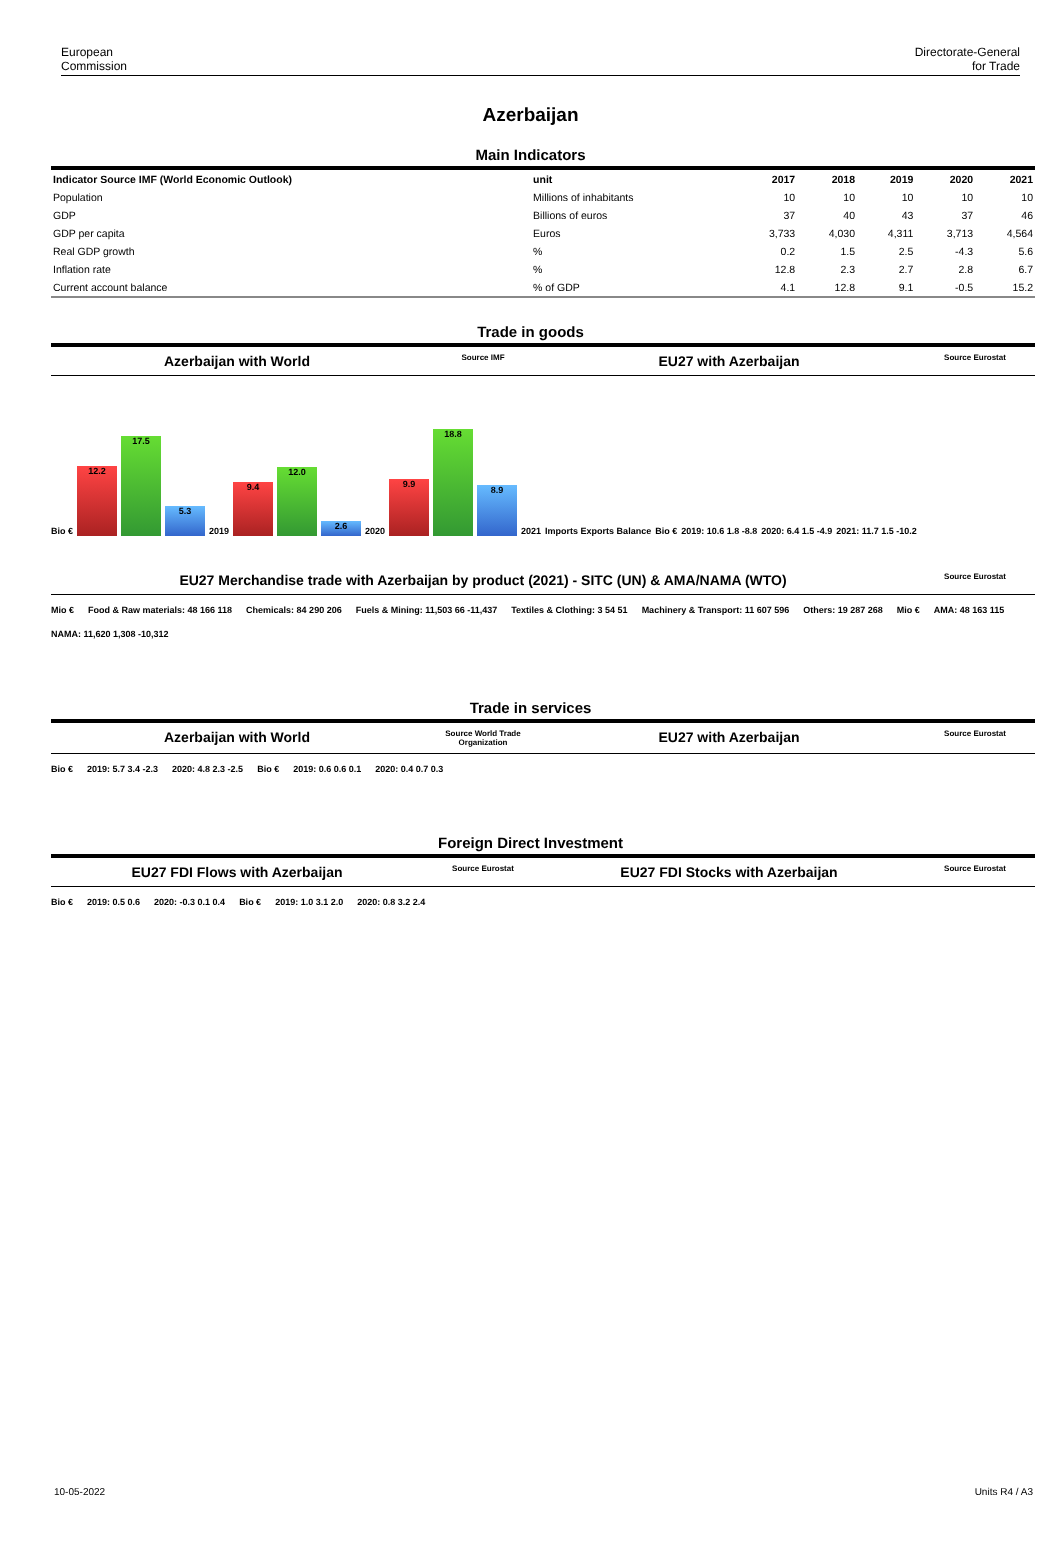European
Commission
Directorate-General
for Trade
Azerbaijan
Main Indicators
| Indicator Source IMF (World Economic Outlook) | unit | 2017 | 2018 | 2019 | 2020 | 2021 |
| --- | --- | --- | --- | --- | --- | --- |
| Population | Millions of inhabitants | 10 | 10 | 10 | 10 | 10 |
| GDP | Billions of euros | 37 | 40 | 43 | 37 | 46 |
| GDP per capita | Euros | 3,733 | 4,030 | 4,311 | 3,713 | 4,564 |
| Real GDP growth | % | 0.2 | 1.5 | 2.5 | -4.3 | 5.6 |
| Inflation rate | % | 12.8 | 2.3 | 2.7 | 2.8 | 6.7 |
| Current account balance | % of GDP | 4.1 | 12.8 | 9.1 | -0.5 | 15.2 |
Trade in goods
Azerbaijan with World
Source IMF
EU27 with Azerbaijan
Source Eurostat
Bio €
12.2
17.5
5.3
2019
9.4
12.0
2.6
2020
9.9
18.8
8.9
2021 Imports Exports Balance Bio € 2019: 10.6 1.8 -8.8 2020: 6.4 1.5 -4.9 2021: 11.7 1.5 -10.2
EU27 Merchandise trade with Azerbaijan by product (2021) - SITC (UN) & AMA/NAMA (WTO)
Source Eurostat
Mio € Food & Raw materials: 48 166 118 Chemicals: 84 290 206 Fuels & Mining: 11,503 66 -11,437 Textiles & Clothing: 3 54 51 Machinery & Transport: 11 607 596 Others: 19 287 268 Mio € AMA: 48 163 115 NAMA: 11,620 1,308 -10,312
Trade in services
Azerbaijan with World
Source World Trade Organization
EU27 with Azerbaijan
Source Eurostat
Bio € 2019: 5.7 3.4 -2.3 2020: 4.8 2.3 -2.5 Bio € 2019: 0.6 0.6 0.1 2020: 0.4 0.7 0.3
Foreign Direct Investment
EU27 FDI Flows with Azerbaijan
Source Eurostat
EU27 FDI Stocks with Azerbaijan
Source Eurostat
Bio € 2019: 0.5 0.6 2020: -0.3 0.1 0.4 Bio € 2019: 1.0 3.1 2.0 2020: 0.8 3.2 2.4
10-05-2022 Units R4 / A3